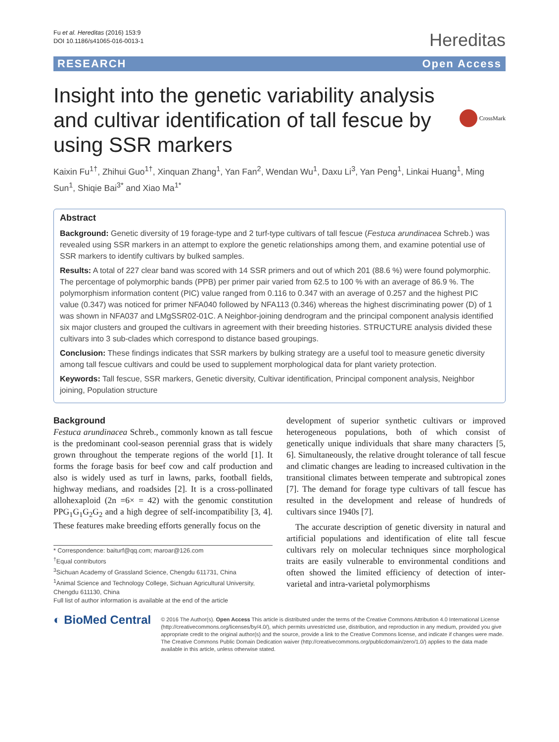Fu et al. Hereditas (2016) 153:9
DOI 10.1186/s41065-016-0013-1
Hereditas
RESEARCH Open Access
Insight into the genetic variability analysis and cultivar identification of tall fescue by using SSR markers
CrossMark
Kaixin Fu<sup>1†</sup>, Zhihui Guo<sup>1†</sup>, Xinquan Zhang<sup>1</sup>, Yan Fan<sup>2</sup>, Wendan Wu<sup>1</sup>, Daxu Li<sup>3</sup>, Yan Peng<sup>1</sup>, Linkai Huang<sup>1</sup>, Ming Sun<sup>1</sup>, Shiqie Bai<sup>3*</sup> and Xiao Ma<sup>1*</sup>
Abstract
Background: Genetic diversity of 19 forage-type and 2 turf-type cultivars of tall fescue (Festuca arundinacea Schreb.) was revealed using SSR markers in an attempt to explore the genetic relationships among them, and examine potential use of SSR markers to identify cultivars by bulked samples.
Results: A total of 227 clear band was scored with 14 SSR primers and out of which 201 (88.6 %) were found polymorphic. The percentage of polymorphic bands (PPB) per primer pair varied from 62.5 to 100 % with an average of 86.9 %. The polymorphism information content (PIC) value ranged from 0.116 to 0.347 with an average of 0.257 and the highest PIC value (0.347) was noticed for primer NFA040 followed by NFA113 (0.346) whereas the highest discriminating power (D) of 1 was shown in NFA037 and LMgSSR02-01C. A Neighbor-joining dendrogram and the principal component analysis identified six major clusters and grouped the cultivars in agreement with their breeding histories. STRUCTURE analysis divided these cultivars into 3 sub-clades which correspond to distance based groupings.
Conclusion: These findings indicates that SSR markers by bulking strategy are a useful tool to measure genetic diversity among tall fescue cultivars and could be used to supplement morphological data for plant variety protection.
Keywords: Tall fescue, SSR markers, Genetic diversity, Cultivar identification, Principal component analysis, Neighbor joining, Population structure
Background
Festuca arundinacea Schreb., commonly known as tall fescue is the predominant cool-season perennial grass that is widely grown throughout the temperate regions of the world [1]. It forms the forage basis for beef cow and calf production and also is widely used as turf in lawns, parks, football fields, highway medians, and roadsides [2]. It is a cross-pollinated allohexaploid (2n =6× = 42) with the genomic constitution PPG<sub>1</sub>G<sub>1</sub>G<sub>2</sub>G<sub>2</sub> and a high degree of self-incompatibility [3, 4]. These features make breeding efforts generally focus on the
* Correspondence: baiturf@qq.com; maroar@126.com
<sup>†</sup> Equal contributors
<sup>3</sup> Sichuan Academy of Grassland Science, Chengdu 611731, China
<sup>1</sup> Animal Science and Technology College, Sichuan Agricultural University, Chengdu 611130, China
Full list of author information is available at the end of the article
development of superior synthetic cultivars or improved heterogeneous populations, both of which consist of genetically unique individuals that share many characters [5, 6]. Simultaneously, the relative drought tolerance of tall fescue and climatic changes are leading to increased cultivation in the transitional climates between temperate and subtropical zones [7]. The demand for forage type cultivars of tall fescue has resulted in the development and release of hundreds of cultivars since 1940s [7].
The accurate description of genetic diversity in natural and artificial populations and identification of elite tall fescue cultivars rely on molecular techniques since morphological traits are easily vulnerable to environmental conditions and often showed the limited efficiency of detection of inter-varietal and intra-varietal polymorphisms
◐ BioMed Central
© 2016 The Author(s). Open Access This article is distributed under the terms of the Creative Commons Attribution 4.0 International License (http://creativecommons.org/licenses/by/4.0/), which permits unrestricted use, distribution, and reproduction in any medium, provided you give appropriate credit to the original author(s) and the source, provide a link to the Creative Commons license, and indicate if changes were made. The Creative Commons Public Domain Dedication waiver (http://creativecommons.org/publicdomain/zero/1.0/) applies to the data made available in this article, unless otherwise stated.